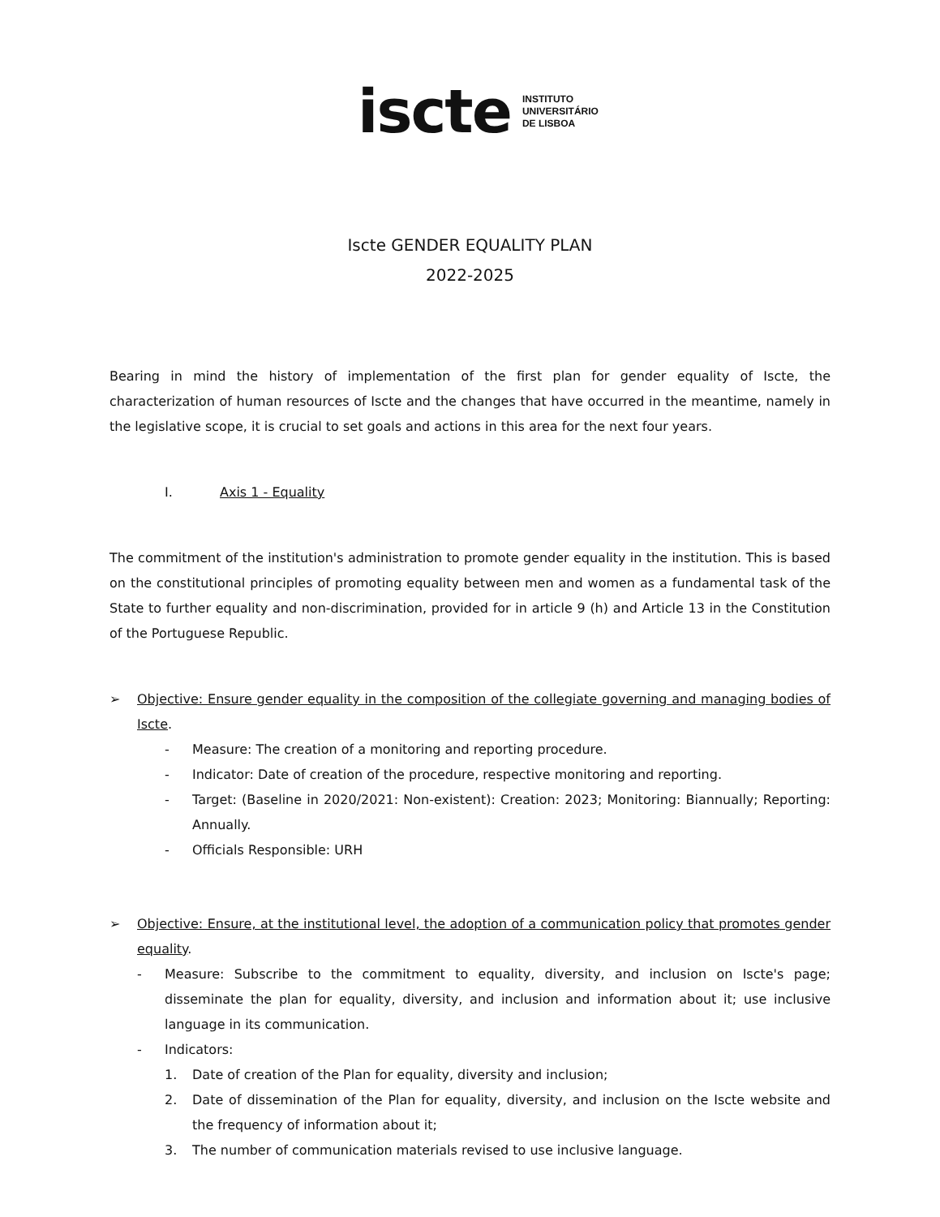iscte INSTITUTO
UNIVERSITÁRIO
DE LISBOA
Iscte GENDER EQUALITY PLAN
2022-2025
Bearing in mind the history of implementation of the first plan for gender equality of Iscte, the characterization of human resources of Iscte and the changes that have occurred in the meantime, namely in the legislative scope, it is crucial to set goals and actions in this area for the next four years.
I. Axis 1 - Equality
The commitment of the institution's administration to promote gender equality in the institution. This is based on the constitutional principles of promoting equality between men and women as a fundamental task of the State to further equality and non-discrimination, provided for in article 9 (h) and Article 13 in the Constitution of the Portuguese Republic.
➢ Objective: Ensure gender equality in the composition of the collegiate governing and managing bodies of Iscte.
- Measure: The creation of a monitoring and reporting procedure.
- Indicator: Date of creation of the procedure, respective monitoring and reporting.
- Target: (Baseline in 2020/2021: Non-existent): Creation: 2023; Monitoring: Biannually; Reporting: Annually.
- Officials Responsible: URH
➢ Objective: Ensure, at the institutional level, the adoption of a communication policy that promotes gender equality.
- Measure: Subscribe to the commitment to equality, diversity, and inclusion on Iscte's page; disseminate the plan for equality, diversity, and inclusion and information about it; use inclusive language in its communication.
- Indicators:
1. Date of creation of the Plan for equality, diversity and inclusion;
2. Date of dissemination of the Plan for equality, diversity, and inclusion on the Iscte website and the frequency of information about it;
3. The number of communication materials revised to use inclusive language.